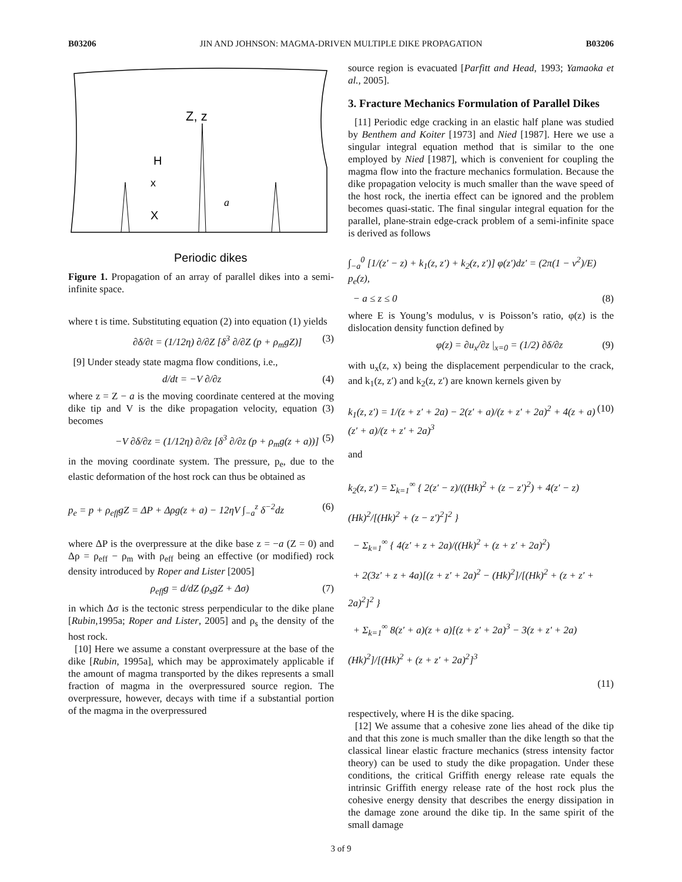B03206 JIN AND JOHNSON: MAGMA-DRIVEN MULTIPLE DIKE PROPAGATION B03206
Z, z
H
x
X
a
Periodic dikes
Figure 1. Propagation of an array of parallel dikes into a semi-infinite space.
where t is time. Substituting equation (2) into equation (1) yields
∂δ/∂t = (1/12η) ∂/∂Z [δ<sup>3</sup> ∂/∂Z (p + ρ<sub>m</sub>gZ)] (3)
[9] Under steady state magma flow conditions, i.e.,
d/dt = −V ∂/∂z (4)
where z = Z − a is the moving coordinate centered at the moving dike tip and V is the dike propagation velocity, equation (3) becomes
−V ∂δ/∂z = (1/12η) ∂/∂z [δ<sup>3</sup> ∂/∂z (p + ρ<sub>m</sub>g(z + a))] (5)
in the moving coordinate system. The pressure, p<sub>e</sub>, due to the elastic deformation of the host rock can thus be obtained as
p<sub>e</sub> = p + ρ<sub>eff</sub>gZ = ΔP + Δρg(z + a) − 12ηV ∫<sub>−a</sub><sup>z</sup> δ<sup>−2</sup>dz (6)
where ΔP is the overpressure at the dike base z = −a (Z = 0) and Δρ = ρ<sub>eff</sub> − ρ<sub>m</sub> with ρ<sub>eff</sub> being an effective (or modified) rock density introduced by Roper and Lister [2005]
ρ<sub>eff</sub>g = d/dZ (ρ<sub>s</sub>gZ + Δσ) (7)
in which Δσ is the tectonic stress perpendicular to the dike plane [Rubin,1995a; Roper and Lister, 2005] and ρ<sub>s</sub> the density of the host rock.
[10] Here we assume a constant overpressure at the base of the dike [Rubin, 1995a], which may be approximately applicable if the amount of magma transported by the dikes represents a small fraction of magma in the overpressured source region. The overpressure, however, decays with time if a substantial portion of the magma in the overpressured
source region is evacuated [Parfitt and Head, 1993; Yamaoka et al., 2005].
3. Fracture Mechanics Formulation of Parallel Dikes
[11] Periodic edge cracking in an elastic half plane was studied by Benthem and Koiter [1973] and Nied [1987]. Here we use a singular integral equation method that is similar to the one employed by Nied [1987], which is convenient for coupling the magma flow into the fracture mechanics formulation. Because the dike propagation velocity is much smaller than the wave speed of the host rock, the inertia effect can be ignored and the problem becomes quasi-static. The final singular integral equation for the parallel, plane-strain edge-crack problem of a semi-infinite space is derived as follows
∫<sub>−a</sub><sup>0</sup> [1/(z′ − z) + k<sub>1</sub>(z, z′) + k<sub>2</sub>(z, z′)] φ(z′)dz′ = (2π(1 − ν<sup>2</sup>)/E) p<sub>e</sub>(z),
− a ≤ z ≤ 0 (8)
where E is Young’s modulus, ν is Poisson’s ratio, φ(z) is the dislocation density function defined by
φ(z) = ∂u<sub>x</sub>/∂z |<sub>x=0</sub> = (1/2) ∂δ/∂z (9)
with u<sub>x</sub>(z, x) being the displacement perpendicular to the crack, and k<sub>1</sub>(z, z′) and k<sub>2</sub>(z, z′) are known kernels given by
k<sub>1</sub>(z, z′) = 1/(z + z′ + 2a) − 2(z′ + a)/(z + z′ + 2a)<sup>2</sup> + 4(z + a)(z′ + a)/(z + z′ + 2a)<sup>3</sup> (10)
and
k<sub>2</sub>(z, z′) = Σ<sub>k=1</sub><sup>∞</sup> { 2(z′ − z)/((Hk)<sup>2</sup> + (z − z′)<sup>2</sup>) + 4(z′ − z)(Hk)<sup>2</sup>/[(Hk)<sup>2</sup> + (z − z′)<sup>2</sup>]<sup>2</sup> }
− Σ<sub>k=1</sub><sup>∞</sup> { 4(z′ + z + 2a)/((Hk)<sup>2</sup> + (z + z′ + 2a)<sup>2</sup>)
+ 2(3z′ + z + 4a)[(z + z′ + 2a)<sup>2</sup> − (Hk)<sup>2</sup>]/[(Hk)<sup>2</sup> + (z + z′ + 2a)<sup>2</sup>]<sup>2</sup> }
+ Σ<sub>k=1</sub><sup>∞</sup> 8(z′ + a)(z + a)[(z + z′ + 2a)<sup>3</sup> − 3(z + z′ + 2a)(Hk)<sup>2</sup>]/[(Hk)<sup>2</sup> + (z + z′ + 2a)<sup>2</sup>]<sup>3</sup>
(11)
respectively, where H is the dike spacing.
[12] We assume that a cohesive zone lies ahead of the dike tip and that this zone is much smaller than the dike length so that the classical linear elastic fracture mechanics (stress intensity factor theory) can be used to study the dike propagation. Under these conditions, the critical Griffith energy release rate equals the intrinsic Griffith energy release rate of the host rock plus the cohesive energy density that describes the energy dissipation in the damage zone around the dike tip. In the same spirit of the small damage
3 of 9